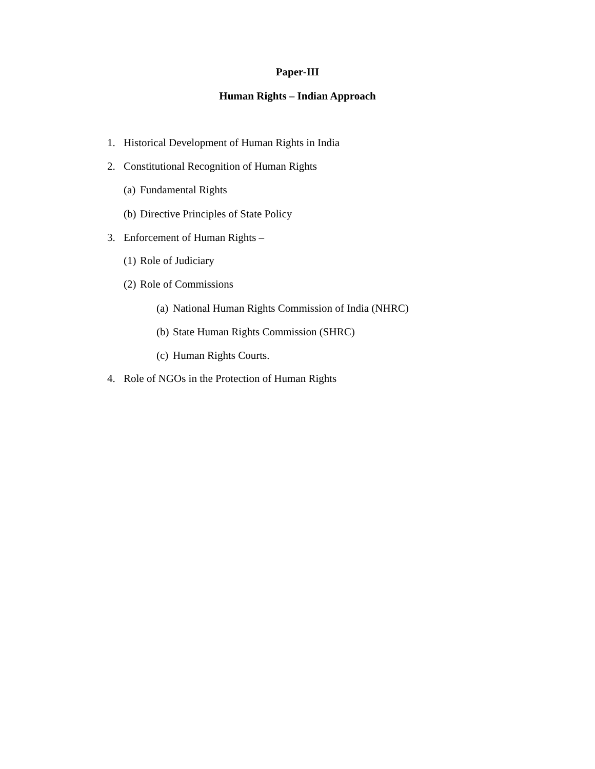Paper-III
Human Rights – Indian Approach
1. Historical Development of Human Rights in India
2. Constitutional Recognition of Human Rights
(a) Fundamental Rights
(b) Directive Principles of State Policy
3. Enforcement of Human Rights –
(1) Role of Judiciary
(2) Role of Commissions
(a) National Human Rights Commission of India (NHRC)
(b) State Human Rights Commission (SHRC)
(c) Human Rights Courts.
4. Role of NGOs in the Protection of Human Rights